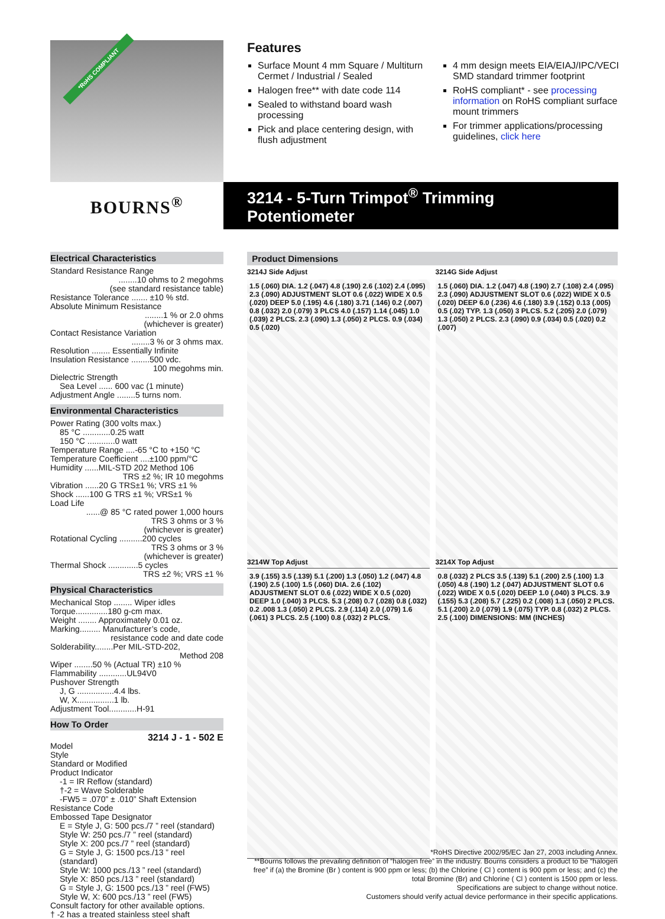*RoHS COMPLIANT
Features
Surface Mount 4 mm Square / Multiturn Cermet / Industrial / Sealed
Halogen free** with date code 114
Sealed to withstand board wash processing
Pick and place centering design, with flush adjustment
4 mm design meets EIA/EIAJ/IPC/VECI SMD standard trimmer footprint
RoHS compliant* - see processing information on RoHS compliant surface mount trimmers
For trimmer applications/processing guidelines, click here
BOURNS<sup>®</sup>
3214 - 5-Turn Trimpot<sup>®</sup> Trimming Potentiometer
Electrical Characteristics
Standard Resistance Range
........10 ohms to 2 megohms
(see standard resistance table)
Resistance Tolerance ....... ±10 % std.
Absolute Minimum Resistance
........1 % or 2.0 ohms
(whichever is greater)
Contact Resistance Variation
........3 % or 3 ohms max.
Resolution ........ Essentially Infinite
Insulation Resistance ........500 vdc.
100 megohms min.
Dielectric Strength
Sea Level ...... 600 vac (1 minute)
Adjustment Angle ........5 turns nom.
Environmental Characteristics
Power Rating (300 volts max.)
85 °C ............0.25 watt
150 °C ............0 watt
Temperature Range ....-65 °C to +150 °C
Temperature Coefficient ....±100 ppm/°C
Humidity ......MIL-STD 202 Method 106
TRS ±2 %; IR 10 megohms
Vibration ......20 G TRS±1 %; VRS ±1 %
Shock ......100 G TRS ±1 %; VRS±1 %
Load Life
......@ 85 °C rated power 1,000 hours
TRS 3 ohms or 3 %
(whichever is greater)
Rotational Cycling ..........200 cycles
TRS 3 ohms or 3 %
(whichever is greater)
Thermal Shock .............5 cycles
TRS ±2 %; VRS ±1 %
Physical Characteristics
Mechanical Stop ........ Wiper idles
Torque..............180 g-cm max.
Weight ........ Approximately 0.01 oz.
Marking......... Manufacturer’s code,
resistance code and date code
Solderability........Per MIL-STD-202,
Method 208
Wiper ........50 % (Actual TR) ±10 %
Flammability ............UL94V0
Pushover Strength
J, G ................4.4 lbs.
W, X................1 lb.
Adjustment Tool............H-91
How To Order
3214 J - 1 - 502 E
Model
Style
Standard or Modified
Product Indicator
-1 = IR Reflow (standard)
†-2 = Wave Solderable
-FW5 = .070” ± .010” Shaft Extension
Resistance Code
Embossed Tape Designator
E = Style J, G: 500 pcs./7 ” reel (standard)
Style W: 250 pcs./7 ” reel (standard)
Style X: 200 pcs./7 ” reel (standard)
G = Style J, G: 1500 pcs./13 ” reel (standard)
Style W: 1000 pcs./13 ” reel (standard)
Style X: 850 pcs./13 ” reel (standard)
G = Style J, G: 1500 pcs./13 ” reel (FW5)
Style W, X: 600 pcs./13 ” reel (FW5)
Consult factory for other available options.
† -2 has a treated stainless steel shaft
Product Dimensions
3214J Side Adjust
1.5 (.060) DIA. 1.2 (.047) 4.8 (.190) 2.6 (.102) 2.4 (.095) 2.3 (.090) ADJUSTMENT SLOT 0.6 (.022) WIDE X 0.5 (.020) DEEP 5.0 (.195) 4.6 (.180) 3.71 (.146) 0.2 (.007) 0.8 (.032) 2.0 (.079) 3 PLCS 4.0 (.157) 1.14 (.045) 1.0 (.039) 2 PLCS. 2.3 (.090) 1.3 (.050) 2 PLCS. 0.9 (.034) 0.5 (.020)
3214G Side Adjust
1.5 (.060) DIA. 1.2 (.047) 4.8 (.190) 2.7 (.108) 2.4 (.095) 2.3 (.090) ADJUSTMENT SLOT 0.6 (.022) WIDE X 0.5 (.020) DEEP 6.0 (.236) 4.6 (.180) 3.9 (.152) 0.13 (.005) 0.5 (.02) TYP. 1.3 (.050) 3 PLCS. 5.2 (.205) 2.0 (.079) 1.3 (.050) 2 PLCS. 2.3 (.090) 0.9 (.034) 0.5 (.020) 0.2 (.007)
3214W Top Adjust
3.9 (.155) 3.5 (.139) 5.1 (.200) 1.3 (.050) 1.2 (.047) 4.8 (.190) 2.5 (.100) 1.5 (.060) DIA. 2.6 (.102) ADJUSTMENT SLOT 0.6 (.022) WIDE X 0.5 (.020) DEEP 1.0 (.040) 3 PLCS. 5.3 (.208) 0.7 (.028) 0.8 (.032) 0.2 .008 1.3 (.050) 2 PLCS. 2.9 (.114) 2.0 (.079) 1.6 (.061) 3 PLCS. 2.5 (.100) 0.8 (.032) 2 PLCS.
3214X Top Adjust
0.8 (.032) 2 PLCS 3.5 (.139) 5.1 (.200) 2.5 (.100) 1.3 (.050) 4.8 (.190) 1.2 (.047) ADJUSTMENT SLOT 0.6 (.022) WIDE X 0.5 (.020) DEEP 1.0 (.040) 3 PLCS. 3.9 (.155) 5.3 (.208) 5.7 (.225) 0.2 (.008) 1.3 (.050) 2 PLCS. 5.1 (.200) 2.0 (.079) 1.9 (.075) TYP. 0.8 (.032) 2 PLCS. 2.5 (.100) DIMENSIONS: MM (INCHES)
*RoHS Directive 2002/95/EC Jan 27, 2003 including Annex.
**Bourns follows the prevailing definition of “halogen free” in the industry. Bourns considers a product to be “halogen free” if (a) the Bromine (Br ) content is 900 ppm or less; (b) the Chlorine ( Cl ) content is 900 ppm or less; and (c) the total Bromine (Br) and Chlorine ( Cl ) content is 1500 ppm or less.
Specifications are subject to change without notice.
Customers should verify actual device performance in their specific applications.